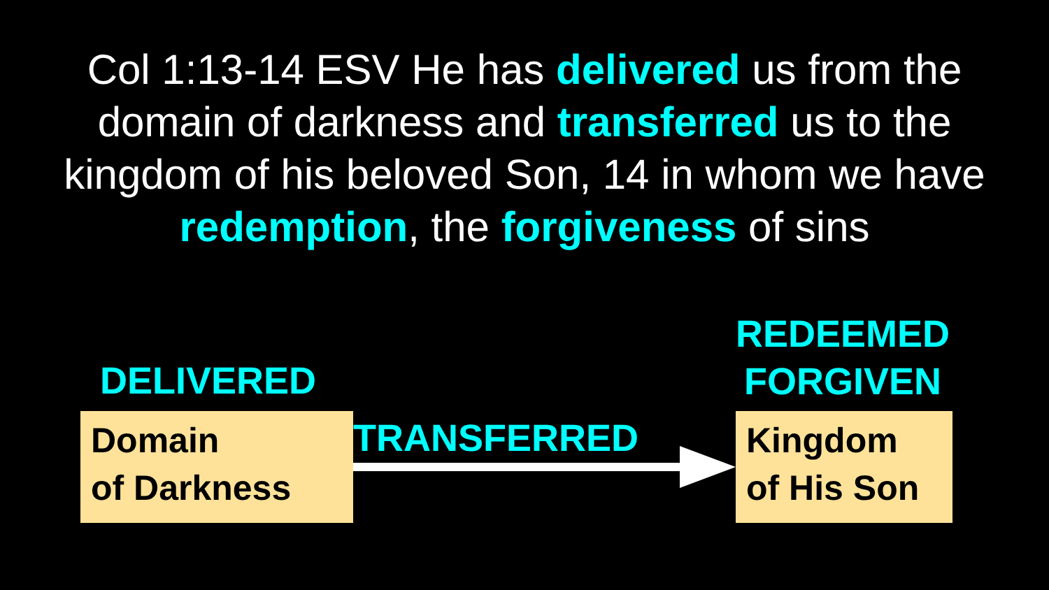Col 1:13-14 ESV He has delivered us from the domain of darkness and transferred us to the kingdom of his beloved Son, 14 in whom we have redemption, the forgiveness of sins
DELIVERED
Domain
of Darkness
TRANSFERRED
REDEEMED
FORGIVEN
Kingdom
of His Son